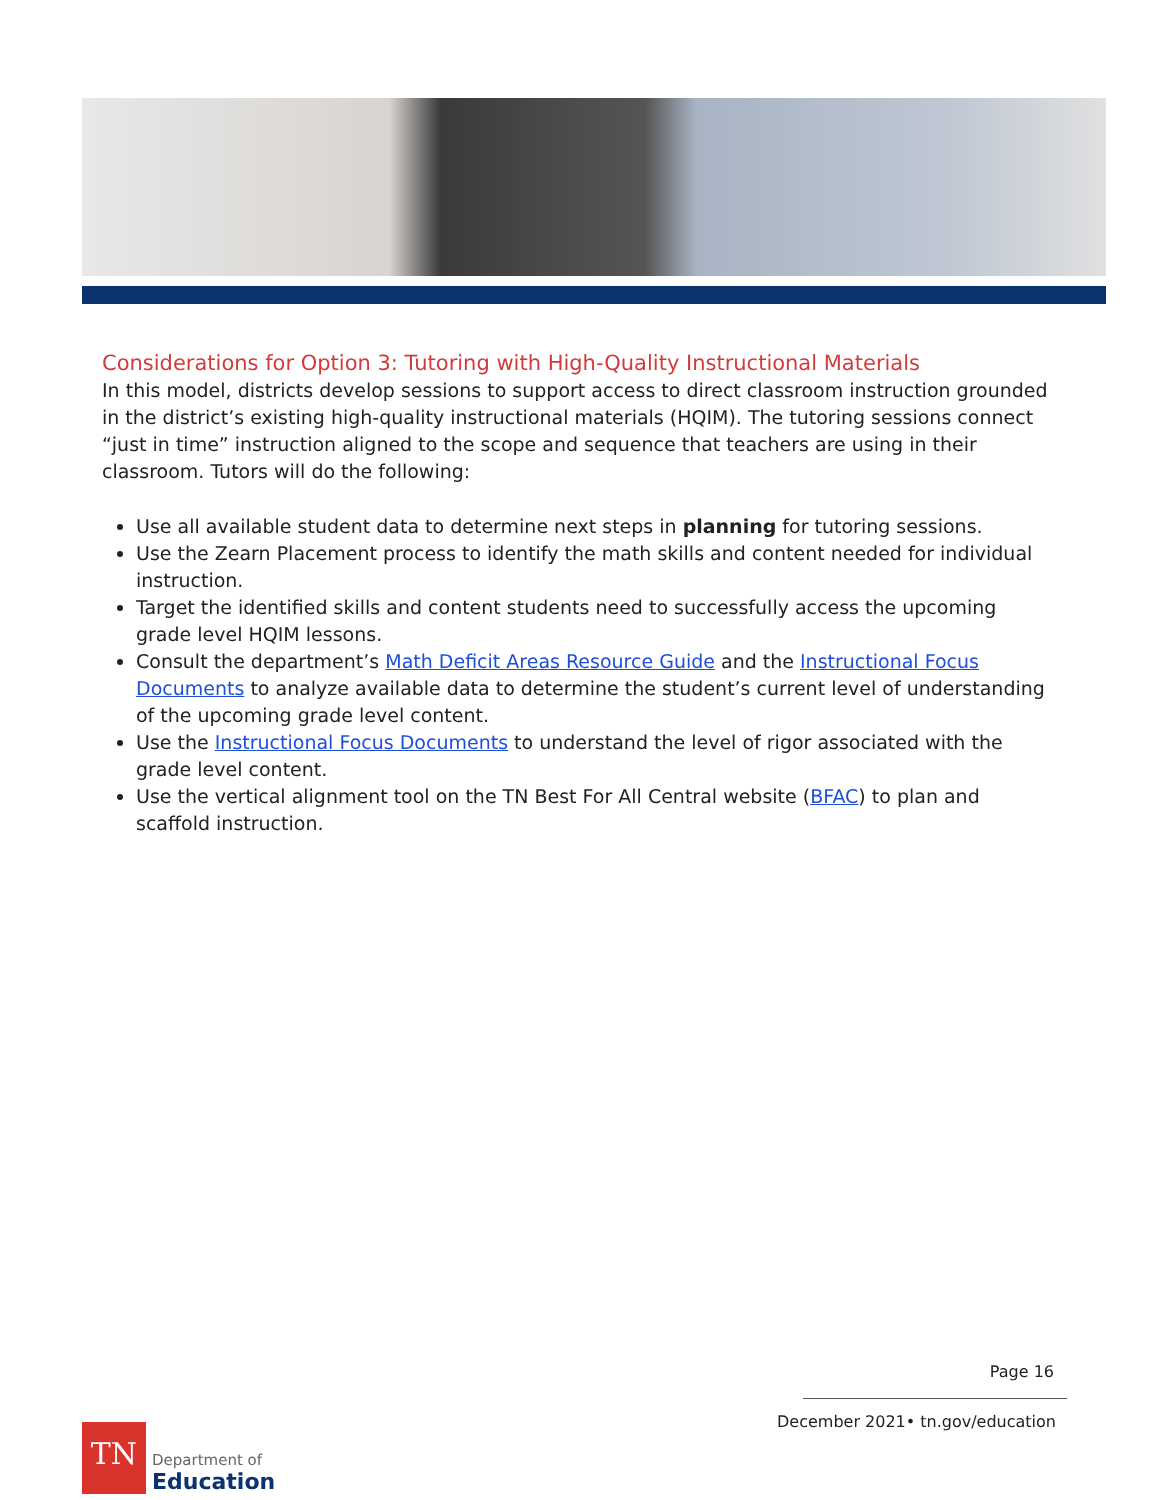Considerations for Option 3: Tutoring with High-Quality Instructional Materials
In this model, districts develop sessions to support access to direct classroom instruction grounded in the district’s existing high-quality instructional materials (HQIM). The tutoring sessions connect “just in time” instruction aligned to the scope and sequence that teachers are using in their classroom. Tutors will do the following:
Use all available student data to determine next steps in planning for tutoring sessions.
Use the Zearn Placement process to identify the math skills and content needed for individual instruction.
Target the identified skills and content students need to successfully access the upcoming grade level HQIM lessons.
Consult the department’s Math Deficit Areas Resource Guide and the Instructional Focus Documents to analyze available data to determine the student’s current level of understanding of the upcoming grade level content.
Use the Instructional Focus Documents to understand the level of rigor associated with the grade level content.
Use the vertical alignment tool on the TN Best For All Central website (BFAC) to plan and scaffold instruction.
Page 16
December 2021• tn.gov/education
TN
Department of
Education